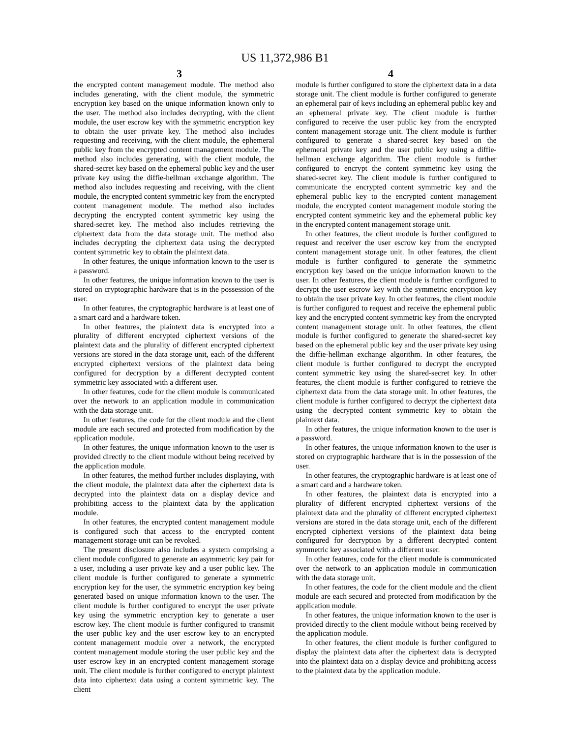US 11,372,986 B1
3 4
the encrypted content management module. The method also includes generating, with the client module, the symmetric encryption key based on the unique information known only to the user. The method also includes decrypting, with the client module, the user escrow key with the symmetric encryption key to obtain the user private key. The method also includes requesting and receiving, with the client module, the ephemeral public key from the encrypted content management module. The method also includes generating, with the client module, the shared-secret key based on the ephemeral public key and the user private key using the diffie-hellman exchange algorithm. The method also includes requesting and receiving, with the client module, the encrypted content symmetric key from the encrypted content management module. The method also includes decrypting the encrypted content symmetric key using the shared-secret key. The method also includes retrieving the ciphertext data from the data storage unit. The method also includes decrypting the ciphertext data using the decrypted content symmetric key to obtain the plaintext data.
In other features, the unique information known to the user is a password.
In other features, the unique information known to the user is stored on cryptographic hardware that is in the possession of the user.
In other features, the cryptographic hardware is at least one of a smart card and a hardware token.
In other features, the plaintext data is encrypted into a plurality of different encrypted ciphertext versions of the plaintext data and the plurality of different encrypted ciphertext versions are stored in the data storage unit, each of the different encrypted ciphertext versions of the plaintext data being configured for decryption by a different decrypted content symmetric key associated with a different user.
In other features, code for the client module is communicated over the network to an application module in communication with the data storage unit.
In other features, the code for the client module and the client module are each secured and protected from modification by the application module.
In other features, the unique information known to the user is provided directly to the client module without being received by the application module.
In other features, the method further includes displaying, with the client module, the plaintext data after the ciphertext data is decrypted into the plaintext data on a display device and prohibiting access to the plaintext data by the application module.
In other features, the encrypted content management module is configured such that access to the encrypted content management storage unit can be revoked.
The present disclosure also includes a system comprising a client module configured to generate an asymmetric key pair for a user, including a user private key and a user public key. The client module is further configured to generate a symmetric encryption key for the user, the symmetric encryption key being generated based on unique information known to the user. The client module is further configured to encrypt the user private key using the symmetric encryption key to generate a user escrow key. The client module is further configured to transmit the user public key and the user escrow key to an encrypted content management module over a network, the encrypted content management module storing the user public key and the user escrow key in an encrypted content management storage unit. The client module is further configured to encrypt plaintext data into ciphertext data using a content symmetric key. The client
module is further configured to store the ciphertext data in a data storage unit. The client module is further configured to generate an ephemeral pair of keys including an ephemeral public key and an ephemeral private key. The client module is further configured to receive the user public key from the encrypted content management storage unit. The client module is further configured to generate a shared-secret key based on the ephemeral private key and the user public key using a diffie-hellman exchange algorithm. The client module is further configured to encrypt the content symmetric key using the shared-secret key. The client module is further configured to communicate the encrypted content symmetric key and the ephemeral public key to the encrypted content management module, the encrypted content management module storing the encrypted content symmetric key and the ephemeral public key in the encrypted content management storage unit.
In other features, the client module is further configured to request and receiver the user escrow key from the encrypted content management storage unit. In other features, the client module is further configured to generate the symmetric encryption key based on the unique information known to the user. In other features, the client module is further configured to decrypt the user escrow key with the symmetric encryption key to obtain the user private key. In other features, the client module is further configured to request and receive the ephemeral public key and the encrypted content symmetric key from the encrypted content management storage unit. In other features, the client module is further configured to generate the shared-secret key based on the ephemeral public key and the user private key using the diffie-hellman exchange algorithm. In other features, the client module is further configured to decrypt the encrypted content symmetric key using the shared-secret key. In other features, the client module is further configured to retrieve the ciphertext data from the data storage unit. In other features, the client module is further configured to decrypt the ciphertext data using the decrypted content symmetric key to obtain the plaintext data.
In other features, the unique information known to the user is a password.
In other features, the unique information known to the user is stored on cryptographic hardware that is in the possession of the user.
In other features, the cryptographic hardware is at least one of a smart card and a hardware token.
In other features, the plaintext data is encrypted into a plurality of different encrypted ciphertext versions of the plaintext data and the plurality of different encrypted ciphertext versions are stored in the data storage unit, each of the different encrypted ciphertext versions of the plaintext data being configured for decryption by a different decrypted content symmetric key associated with a different user.
In other features, code for the client module is communicated over the network to an application module in communication with the data storage unit.
In other features, the code for the client module and the client module are each secured and protected from modification by the application module.
In other features, the unique information known to the user is provided directly to the client module without being received by the application module.
In other features, the client module is further configured to display the plaintext data after the ciphertext data is decrypted into the plaintext data on a display device and prohibiting access to the plaintext data by the application module.